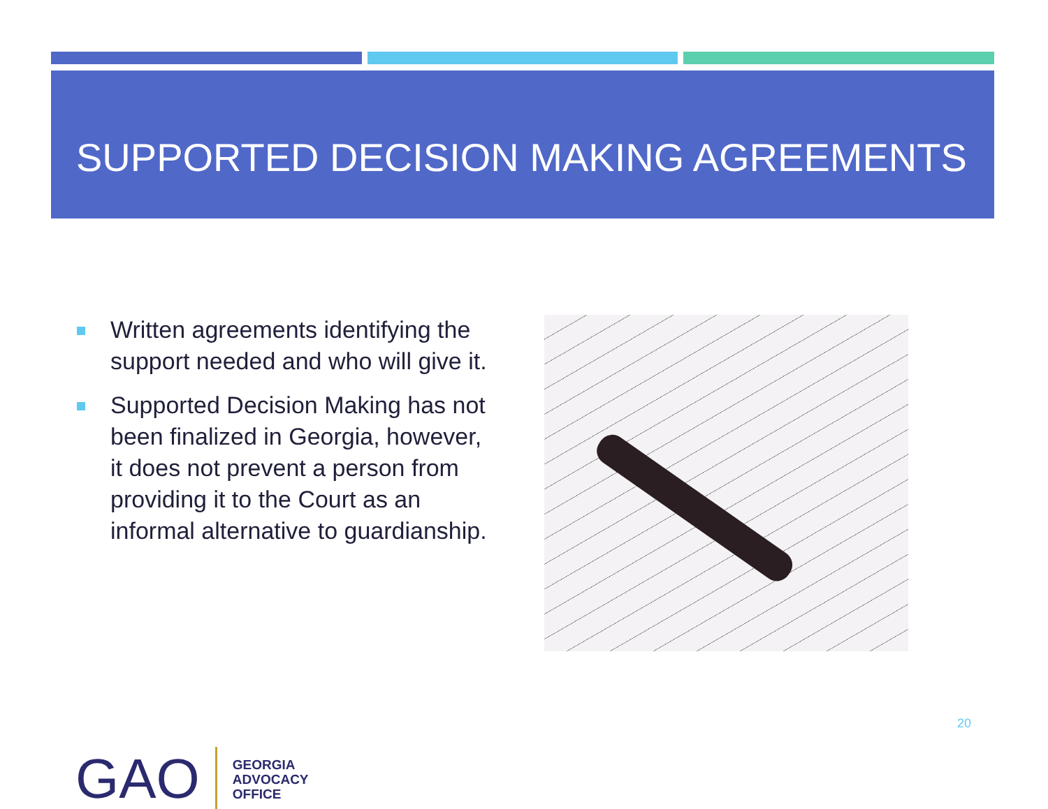SUPPORTED DECISION MAKING AGREEMENTS
Written agreements identifying the support needed and who will give it.
Supported Decision Making has not been finalized in Georgia, however, it does not prevent a person from providing it to the Court as an informal alternative to guardianship.
20
GAO
GEORGIA
ADVOCACY
OFFICE